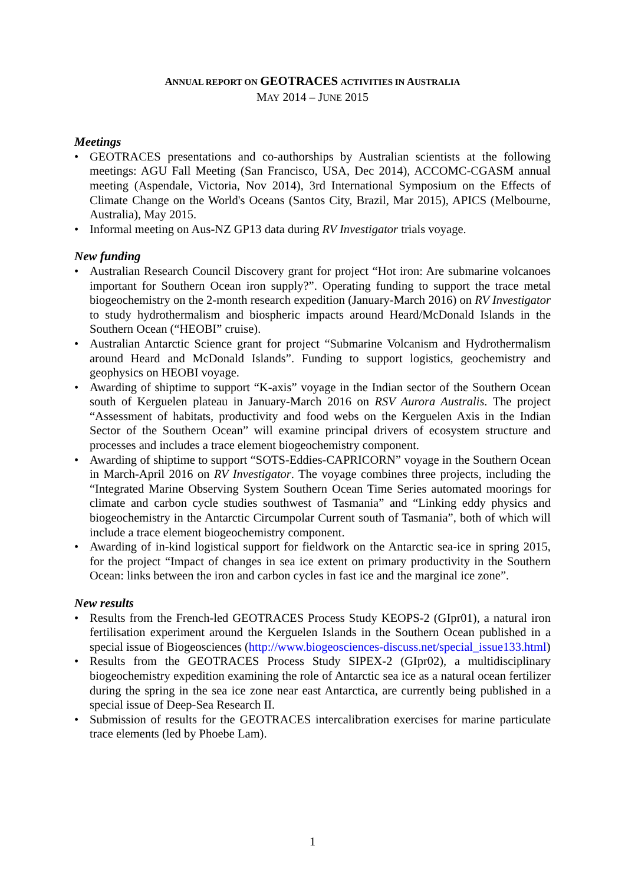ANNUAL REPORT ON GEOTRACES ACTIVITIES IN AUSTRALIA
MAY 2014 – JUNE 2015
Meetings
• GEOTRACES presentations and co-authorships by Australian scientists at the following meetings: AGU Fall Meeting (San Francisco, USA, Dec 2014), ACCOMC-CGASM annual meeting (Aspendale, Victoria, Nov 2014), 3rd International Symposium on the Effects of Climate Change on the World's Oceans (Santos City, Brazil, Mar 2015), APICS (Melbourne, Australia), May 2015.
• Informal meeting on Aus-NZ GP13 data during RV Investigator trials voyage.
New funding
• Australian Research Council Discovery grant for project “Hot iron: Are submarine volcanoes important for Southern Ocean iron supply?”. Operating funding to support the trace metal biogeochemistry on the 2-month research expedition (January-March 2016) on RV Investigator to study hydrothermalism and biospheric impacts around Heard/McDonald Islands in the Southern Ocean (“HEOBI” cruise).
• Australian Antarctic Science grant for project “Submarine Volcanism and Hydrothermalism around Heard and McDonald Islands”. Funding to support logistics, geochemistry and geophysics on HEOBI voyage.
• Awarding of shiptime to support “K-axis” voyage in the Indian sector of the Southern Ocean south of Kerguelen plateau in January-March 2016 on RSV Aurora Australis. The project “Assessment of habitats, productivity and food webs on the Kerguelen Axis in the Indian Sector of the Southern Ocean” will examine principal drivers of ecosystem structure and processes and includes a trace element biogeochemistry component.
• Awarding of shiptime to support “SOTS-Eddies-CAPRICORN” voyage in the Southern Ocean in March-April 2016 on RV Investigator. The voyage combines three projects, including the “Integrated Marine Observing System Southern Ocean Time Series automated moorings for climate and carbon cycle studies southwest of Tasmania” and “Linking eddy physics and biogeochemistry in the Antarctic Circumpolar Current south of Tasmania”, both of which will include a trace element biogeochemistry component.
• Awarding of in-kind logistical support for fieldwork on the Antarctic sea-ice in spring 2015, for the project “Impact of changes in sea ice extent on primary productivity in the Southern Ocean: links between the iron and carbon cycles in fast ice and the marginal ice zone”.
New results
• Results from the French-led GEOTRACES Process Study KEOPS-2 (GIpr01), a natural iron fertilisation experiment around the Kerguelen Islands in the Southern Ocean published in a special issue of Biogeosciences (http://www.biogeosciences-discuss.net/special_issue133.html)
• Results from the GEOTRACES Process Study SIPEX-2 (GIpr02), a multidisciplinary biogeochemistry expedition examining the role of Antarctic sea ice as a natural ocean fertilizer during the spring in the sea ice zone near east Antarctica, are currently being published in a special issue of Deep-Sea Research II.
• Submission of results for the GEOTRACES intercalibration exercises for marine particulate trace elements (led by Phoebe Lam).
1